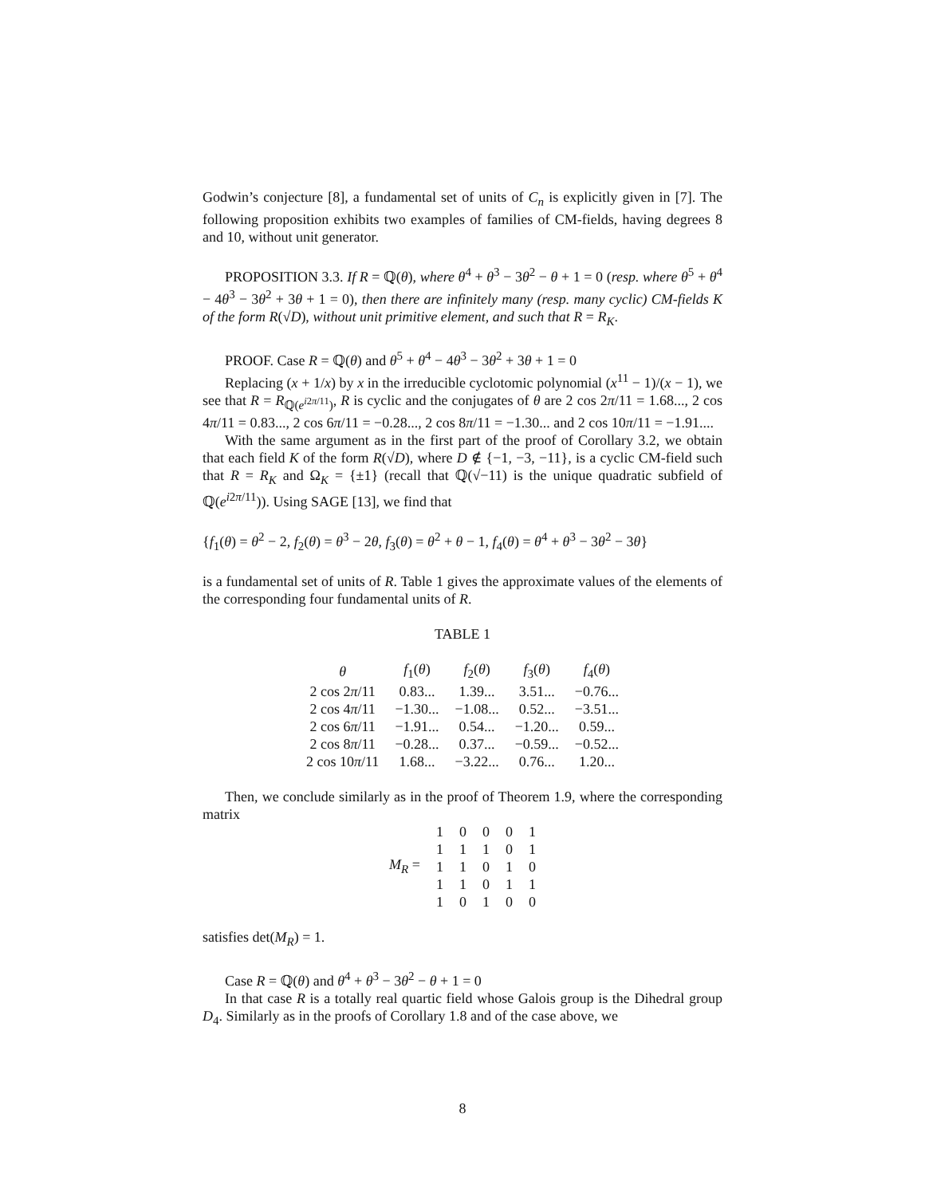Godwin’s conjecture [8], a fundamental set of units of C<sub>n</sub> is explicitly given in [7]. The following proposition exhibits two examples of families of CM-fields, having degrees 8 and 10, without unit generator.
PROPOSITION 3.3. If R = ℚ(θ), where θ<sup>4</sup> + θ<sup>3</sup> − 3θ<sup>2</sup> − θ + 1 = 0 (resp. where θ<sup>5</sup> + θ<sup>4</sup> − 4θ<sup>3</sup> − 3θ<sup>2</sup> + 3θ + 1 = 0), then there are infinitely many (resp. many cyclic) CM-fields K of the form R(√D), without unit primitive element, and such that R = R<sub>K</sub>.
PROOF. Case R = ℚ(θ) and θ<sup>5</sup> + θ<sup>4</sup> − 4θ<sup>3</sup> − 3θ<sup>2</sup> + 3θ + 1 = 0
Replacing (x + 1/x) by x in the irreducible cyclotomic polynomial (x<sup>11</sup> − 1)/(x − 1), we see that R = R<sub>ℚ(e<sup>i2π/11</sup>)</sub>, R is cyclic and the conjugates of θ are 2 cos 2π/11 = 1.68..., 2 cos 4π/11 = 0.83..., 2 cos 6π/11 = −0.28..., 2 cos 8π/11 = −1.30... and 2 cos 10π/11 = −1.91....
With the same argument as in the first part of the proof of Corollary 3.2, we obtain that each field K of the form R(√D), where D ∉ {−1, −3, −11}, is a cyclic CM-field such that R = R<sub>K</sub> and Ω<sub>K</sub> = {±1} (recall that ℚ(√−11) is the unique quadratic subfield of ℚ(e<sup>i2π/11</sup>)). Using SAGE [13], we find that
{f<sub>1</sub>(θ) = θ<sup>2</sup> − 2, f<sub>2</sub>(θ) = θ<sup>3</sup> − 2θ, f<sub>3</sub>(θ) = θ<sup>2</sup> + θ − 1, f<sub>4</sub>(θ) = θ<sup>4</sup> + θ<sup>3</sup> − 3θ<sup>2</sup> − 3θ}
is a fundamental set of units of R. Table 1 gives the approximate values of the elements of the corresponding four fundamental units of R.
TABLE 1
| θ | f<sub>1</sub>( θ ) | f<sub>2</sub>( θ ) | f<sub>3</sub>( θ ) | f<sub>4</sub>( θ ) |
| --- | --- | --- | --- | --- |
| 2 cos 2 π /11 | 0.83... | 1.39... | 3.51... | −0.76... |
| 2 cos 4 π /11 | −1.30... | −1.08... | 0.52... | −3.51... |
| 2 cos 6 π /11 | −1.91... | 0.54... | −1.20... | 0.59... |
| 2 cos 8 π /11 | −0.28... | 0.37... | −0.59... | −0.52... |
| 2 cos 10 π /11 | 1.68... | −3.22... | 0.76... | 1.20... |
Then, we conclude similarly as in the proof of Theorem 1.9, where the corresponding matrix
| M<sub>R</sub> = | 1 | 0 | 0 | 0 | 1 |
| | 1 | 1 | 1 | 0 | 1 |
| | 1 | 1 | 0 | 1 | 0 |
| | 1 | 1 | 0 | 1 | 1 |
| | 1 | 0 | 1 | 0 | 0 |
satisfies det(M<sub>R</sub>) = 1.
Case R = ℚ(θ) and θ<sup>4</sup> + θ<sup>3</sup> − 3θ<sup>2</sup> − θ + 1 = 0
In that case R is a totally real quartic field whose Galois group is the Dihedral group D<sub>4</sub>. Similarly as in the proofs of Corollary 1.8 and of the case above, we
8